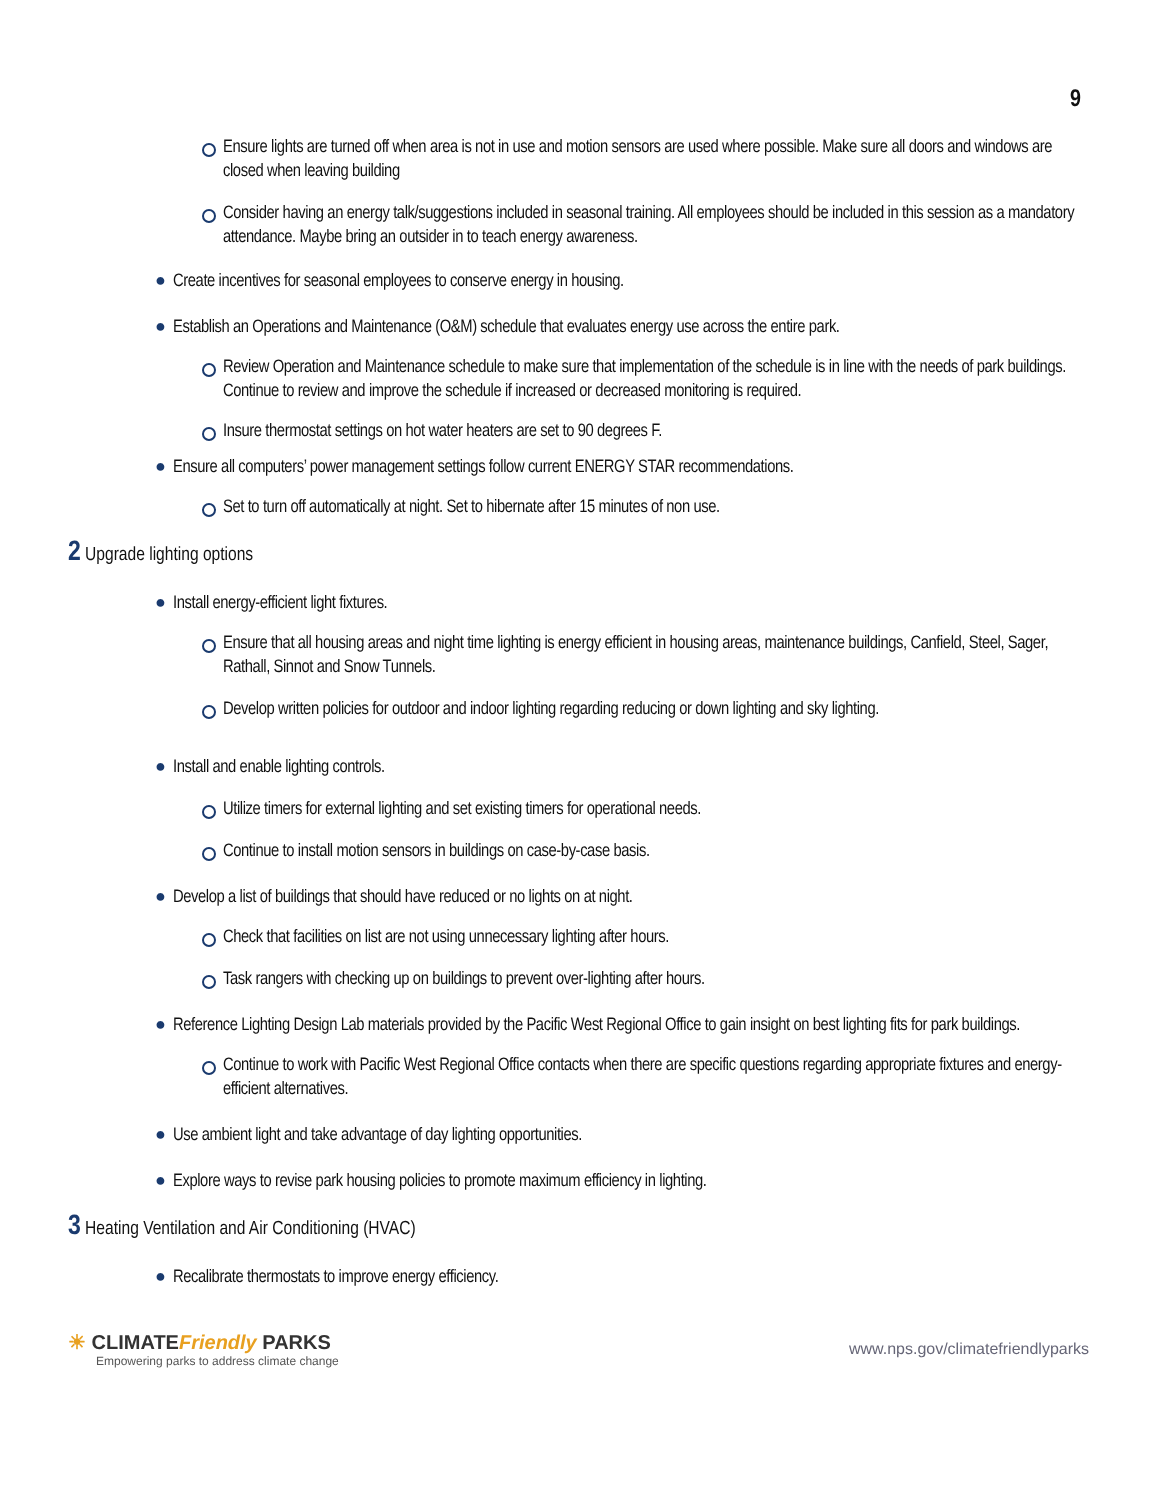9
Ensure lights are turned off when area is not in use and motion sensors are used where possible. Make sure all doors and windows are closed when leaving building
Consider having an energy talk/suggestions included in seasonal training. All employees should be included in this session as a mandatory attendance. Maybe bring an outsider in to teach energy awareness.
● Create incentives for seasonal employees to conserve energy in housing.
● Establish an Operations and Maintenance (O&M) schedule that evaluates energy use across the entire park.
Review Operation and Maintenance schedule to make sure that implementation of the schedule is in line with the needs of park buildings. Continue to review and improve the schedule if increased or decreased monitoring is required.
Insure thermostat settings on hot water heaters are set to 90 degrees F.
● Ensure all computers’ power management settings follow current ENERGY STAR recommendations.
Set to turn off automatically at night. Set to hibernate after 15 minutes of non use.
2 Upgrade lighting options
● Install energy-efficient light fixtures.
Ensure that all housing areas and night time lighting is energy efficient in housing areas, maintenance buildings, Canfield, Steel, Sager, Rathall, Sinnot and Snow Tunnels.
Develop written policies for outdoor and indoor lighting regarding reducing or down lighting and sky lighting.
● Install and enable lighting controls.
Utilize timers for external lighting and set existing timers for operational needs.
Continue to install motion sensors in buildings on case-by-case basis.
● Develop a list of buildings that should have reduced or no lights on at night.
Check that facilities on list are not using unnecessary lighting after hours.
Task rangers with checking up on buildings to prevent over-lighting after hours.
● Reference Lighting Design Lab materials provided by the Pacific West Regional Office to gain insight on best lighting fits for park buildings.
Continue to work with Pacific West Regional Office contacts when there are specific questions regarding appropriate fixtures and energy-efficient alternatives.
● Use ambient light and take advantage of day lighting opportunities.
● Explore ways to revise park housing policies to promote maximum efficiency in lighting.
3 Heating Ventilation and Air Conditioning (HVAC)
● Recalibrate thermostats to improve energy efficiency.
☀ CLIMATEFriendly PARKS
Empowering parks to address climate change
www.nps.gov/climatefriendlyparks